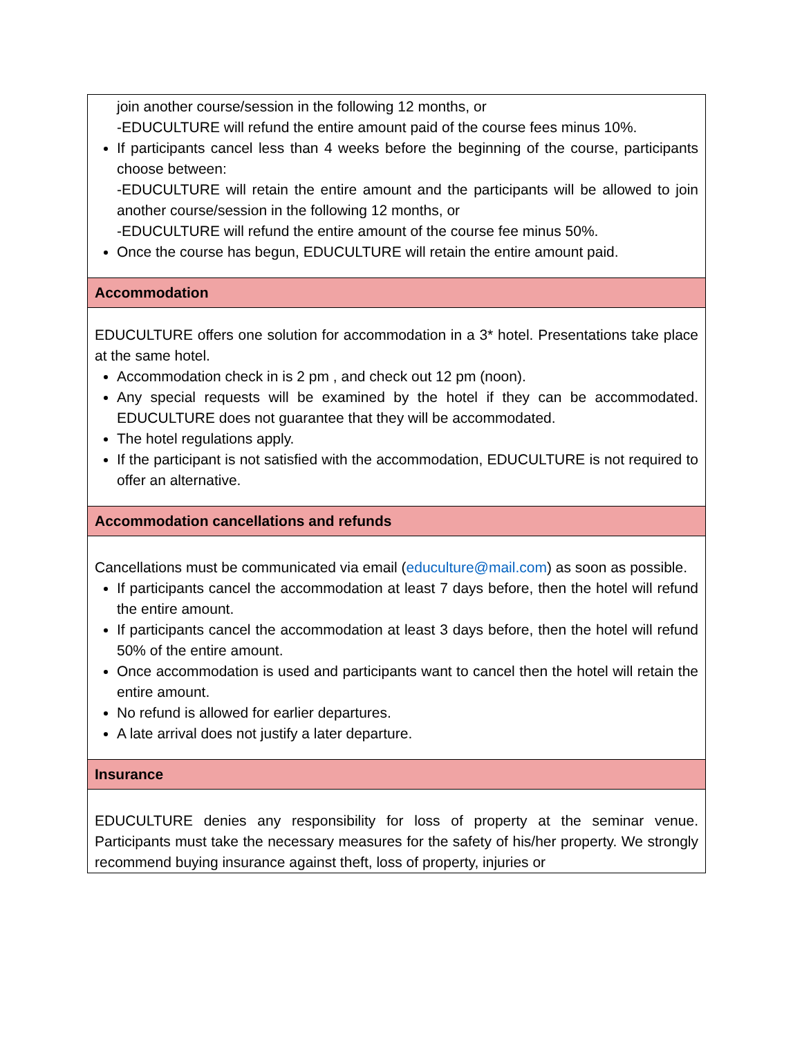| join another course/session in the following 12 months, or -EDUCULTURE will refund the entire amount paid of the course fees minus 10%. If participants cancel less than 4 weeks before the beginning of the course, participants choose between: -EDUCULTURE will retain the entire amount and the participants will be allowed to join another course/session in the following 12 months, or -EDUCULTURE will refund the entire amount of the course fee minus 50%. Once the course has begun, EDUCULTURE will retain the entire amount paid. |
| Accommodation |
| EDUCULTURE offers one solution for accommodation in a 3* hotel. Presentations take place at the same hotel. Accommodation check in is 2 pm , and check out 12 pm (noon). Any special requests will be examined by the hotel if they can be accommodated. EDUCULTURE does not guarantee that they will be accommodated. The hotel regulations apply. If the participant is not satisfied with the accommodation, EDUCULTURE is not required to offer an alternative. |
| Accommodation cancellations and refunds |
| Cancellations must be communicated via email ( educulture@mail.com ) as soon as possible. If participants cancel the accommodation at least 7 days before, then the hotel will refund the entire amount. If participants cancel the accommodation at least 3 days before, then the hotel will refund 50% of the entire amount. Once accommodation is used and participants want to cancel then the hotel will retain the entire amount. No refund is allowed for earlier departures. A late arrival does not justify a later departure. |
| Insurance |
| EDUCULTURE denies any responsibility for loss of property at the seminar venue. Participants must take the necessary measures for the safety of his/her property. We strongly recommend buying insurance against theft, loss of property, injuries or |